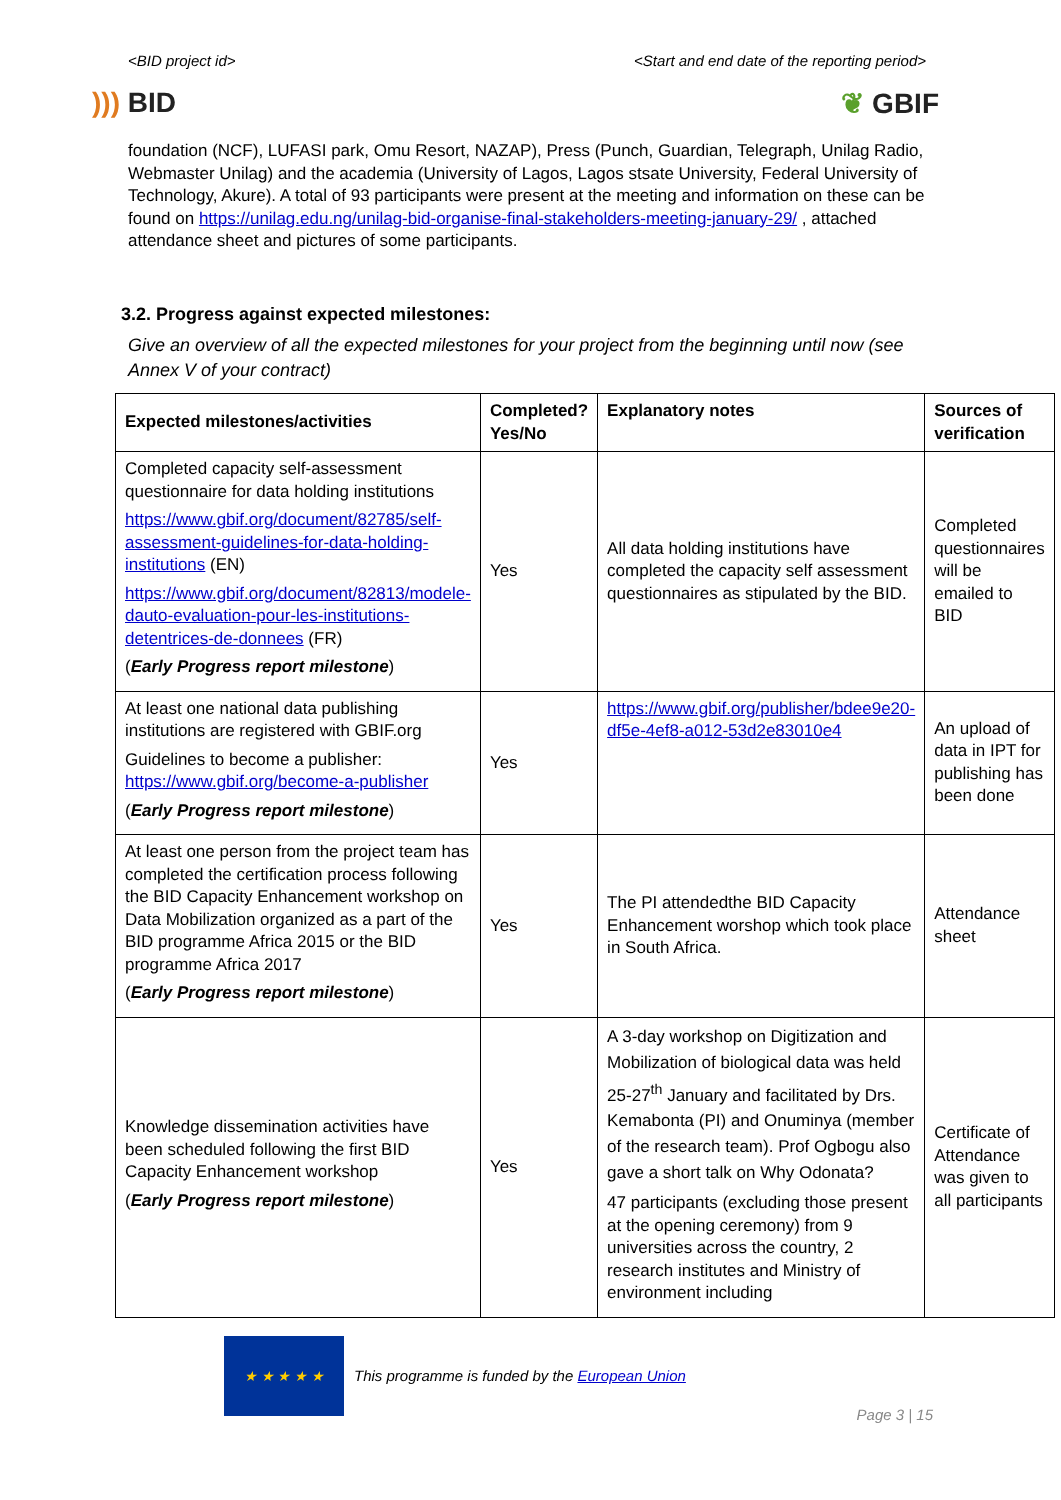<BID project id> <Start and end date of the reporting period>
))) BID ❦ GBIF
foundation (NCF), LUFASI park, Omu Resort, NAZAP), Press (Punch, Guardian, Telegraph, Unilag Radio, Webmaster Unilag) and the academia (University of Lagos, Lagos stsate University, Federal University of Technology, Akure). A total of 93 participants were present at the meeting and information on these can be found on https://unilag.edu.ng/unilag-bid-organise-final-stakeholders-meeting-january-29/ , attached attendance sheet and pictures of some participants.
3.2. Progress against expected milestones:
Give an overview of all the expected milestones for your project from the beginning until now (see Annex V of your contract)
| Expected milestones/activities | Completed? Yes/No | Explanatory notes | Sources of verification |
| --- | --- | --- | --- |
| Completed capacity self-assessment questionnaire for data holding institutions https://www.gbif.org/document/82785/self-assessment-guidelines-for-data-holding-institutions (EN) https://www.gbif.org/document/82813/modele-dauto-evaluation-pour-les-institutions-detentrices-de-donnees (FR) ( Early Progress report milestone ) | Yes | All data holding institutions have completed the capacity self assessment questionnaires as stipulated by the BID. | Completed questionnaires will be emailed to BID |
| At least one national data publishing institutions are registered with GBIF.org Guidelines to become a publisher: https://www.gbif.org/become-a-publisher ( Early Progress report milestone ) | Yes | https://www.gbif.org/publisher/bdee9e20-df5e-4ef8-a012-53d2e83010e4 | An upload of data in IPT for publishing has been done |
| At least one person from the project team has completed the certification process following the BID Capacity Enhancement workshop on Data Mobilization organized as a part of the BID programme Africa 2015 or the BID programme Africa 2017 ( Early Progress report milestone ) | Yes | The PI attendedthe BID Capacity Enhancement worshop which took place in South Africa. | Attendance sheet |
| Knowledge dissemination activities have been scheduled following the first BID Capacity Enhancement workshop ( Early Progress report milestone ) | Yes | A 3-day workshop on Digitization and Mobilization of biological data was held 25-27<sup>th</sup> January and facilitated by Drs. Kemabonta (PI) and Onuminya (member of the research team). Prof Ogbogu also gave a short talk on Why Odonata? 47 participants (excluding those present at the opening ceremony) from 9 universities across the country, 2 research institutes and Ministry of environment including | Certificate of Attendance was given to all participants |
★ ★ ★ ★ ★
This programme is funded by the European Union
Page 3 | 15